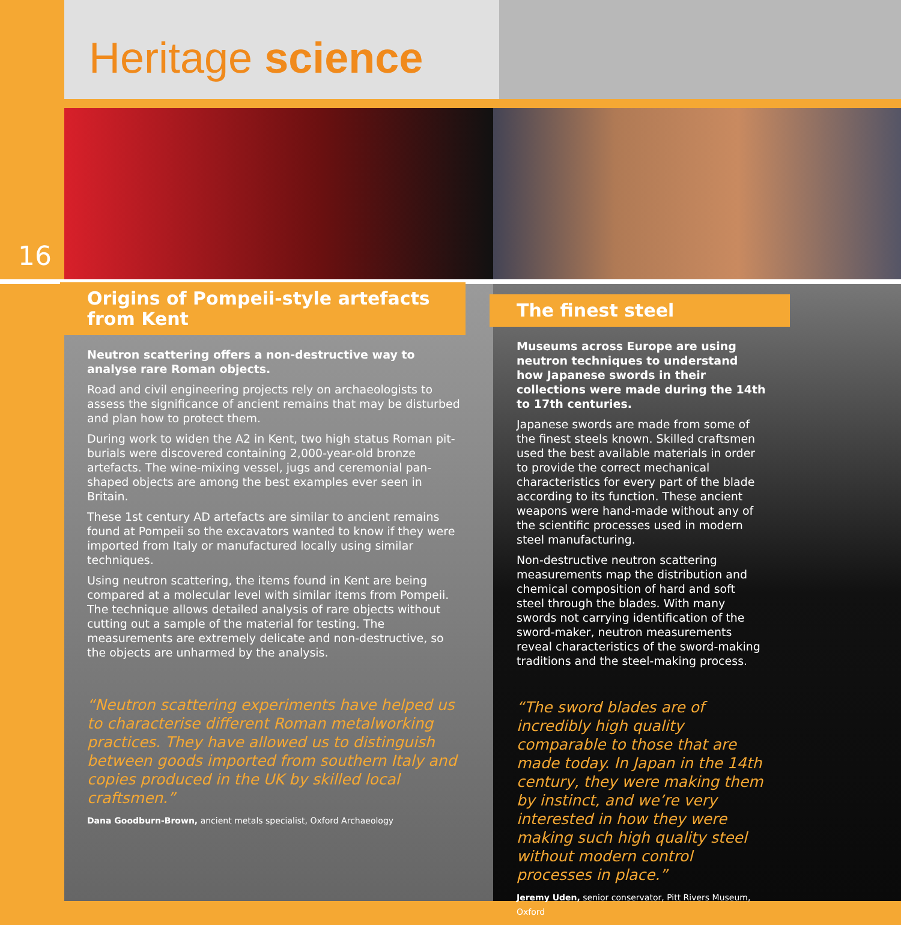Heritage science
16
Origins of Pompeii-style artefacts
from Kent
Neutron scattering offers a non-destructive way to analyse rare Roman objects.
Road and civil engineering projects rely on archaeologists to assess the significance of ancient remains that may be disturbed and plan how to protect them.
During work to widen the A2 in Kent, two high status Roman pit-burials were discovered containing 2,000-year-old bronze artefacts. The wine-mixing vessel, jugs and ceremonial pan-shaped objects are among the best examples ever seen in Britain.
These 1st century AD artefacts are similar to ancient remains found at Pompeii so the excavators wanted to know if they were imported from Italy or manufactured locally using similar techniques.
Using neutron scattering, the items found in Kent are being compared at a molecular level with similar items from Pompeii. The technique allows detailed analysis of rare objects without cutting out a sample of the material for testing. The measurements are extremely delicate and non-destructive, so the objects are unharmed by the analysis.
“Neutron scattering experiments have helped us to characterise different Roman metalworking practices. They have allowed us to distinguish between goods imported from southern Italy and copies produced in the UK by skilled local craftsmen.”
Dana Goodburn-Brown, ancient metals specialist, Oxford Archaeology
The finest steel
Museums across Europe are using neutron techniques to understand how Japanese swords in their collections were made during the 14th to 17th centuries.
Japanese swords are made from some of the finest steels known. Skilled craftsmen used the best available materials in order to provide the correct mechanical characteristics for every part of the blade according to its function. These ancient weapons were hand-made without any of the scientific processes used in modern steel manufacturing.
Non-destructive neutron scattering measurements map the distribution and chemical composition of hard and soft steel through the blades. With many swords not carrying identification of the sword-maker, neutron measurements reveal characteristics of the sword-making traditions and the steel-making process.
“The sword blades are of incredibly high quality comparable to those that are made today. In Japan in the 14th century, they were making them by instinct, and we’re very interested in how they were making such high quality steel without modern control processes in place.”
Jeremy Uden, senior conservator, Pitt Rivers Museum, Oxford